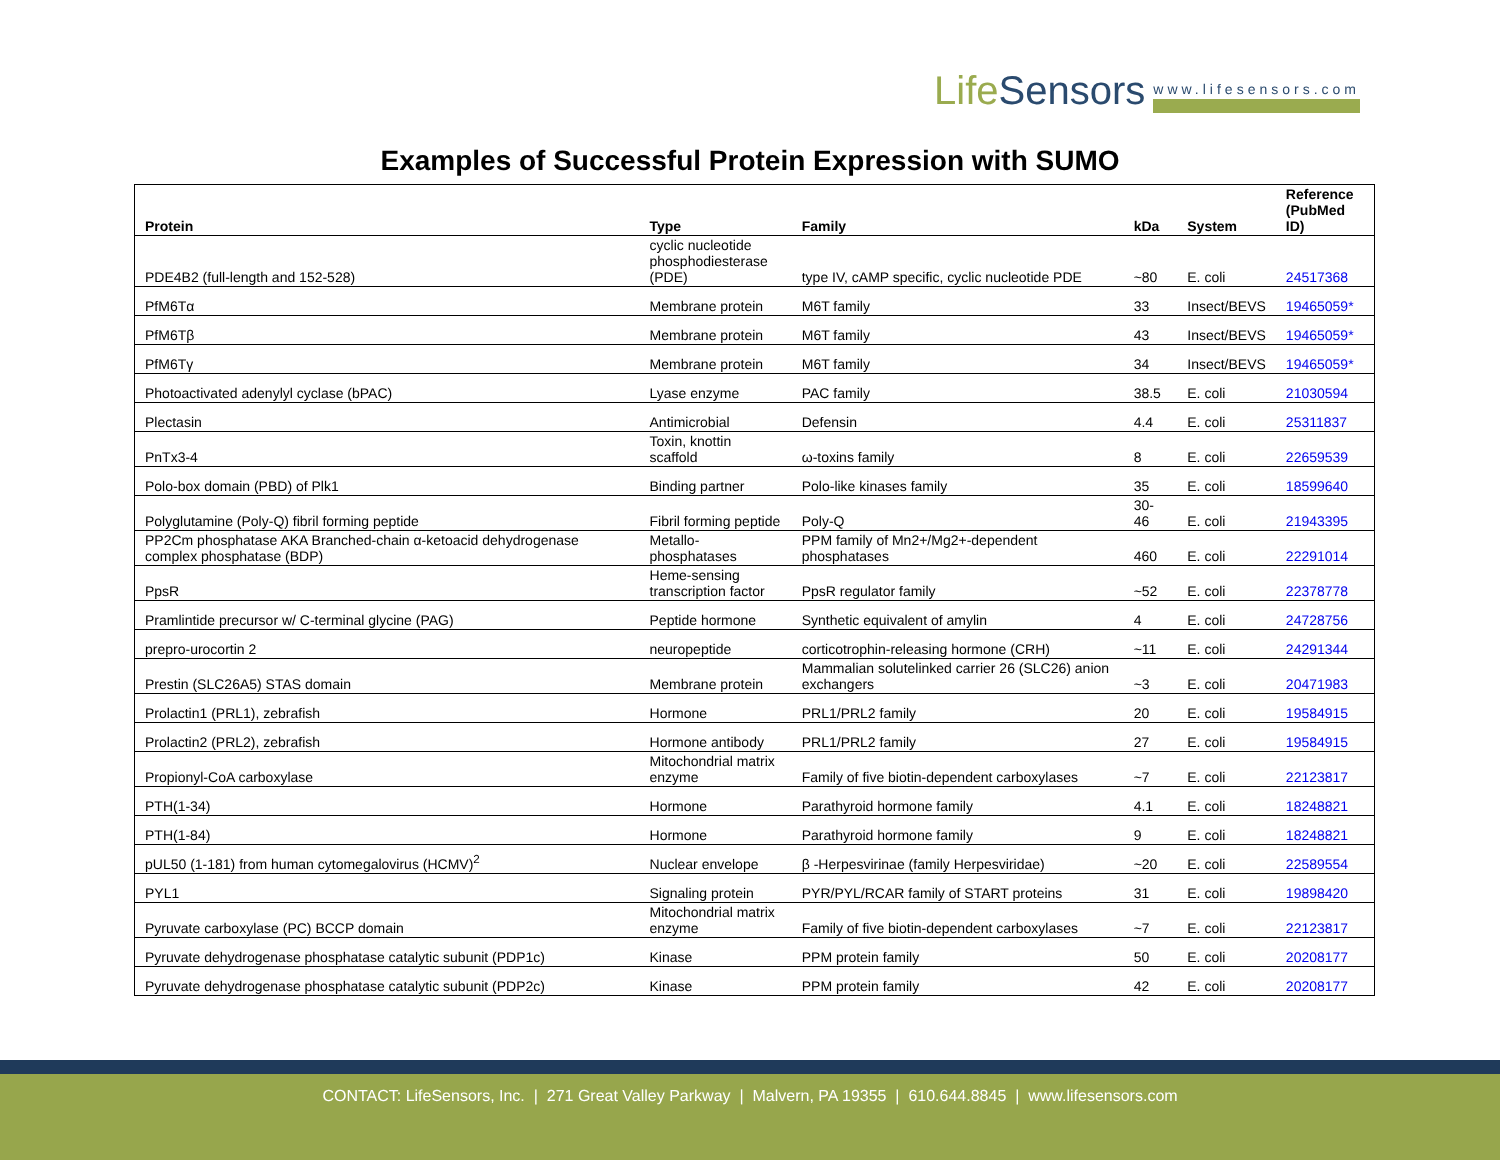LifeSensors www.lifesensors.com
Examples of Successful Protein Expression with SUMO
| Protein | Type | Family | kDa | System | Reference (PubMed ID) |
| --- | --- | --- | --- | --- | --- |
| PDE4B2 (full-length and 152-528) | cyclic nucleotide phosphodiesterase (PDE) | type IV, cAMP specific, cyclic nucleotide PDE | ~80 | E. coli | 24517368 |
| PfM6Tα | Membrane protein | M6T family | 33 | Insect/BEVS | 19465059* |
| PfM6Tβ | Membrane protein | M6T family | 43 | Insect/BEVS | 19465059* |
| PfM6Tγ | Membrane protein | M6T family | 34 | Insect/BEVS | 19465059* |
| Photoactivated adenylyl cyclase (bPAC) | Lyase enzyme | PAC family | 38.5 | E. coli | 21030594 |
| Plectasin | Antimicrobial | Defensin | 4.4 | E. coli | 25311837 |
| PnTx3-4 | Toxin, knottin scaffold | ω-toxins family | 8 | E. coli | 22659539 |
| Polo-box domain (PBD) of Plk1 | Binding partner | Polo-like kinases family | 35 | E. coli | 18599640 |
| Polyglutamine (Poly-Q) fibril forming peptide | Fibril forming peptide | Poly-Q | 30-46 | E. coli | 21943395 |
| PP2Cm phosphatase AKA Branched-chain α-ketoacid dehydrogenase complex phosphatase (BDP) | Metallo-phosphatases | PPM family of Mn2+/Mg2+-dependent phosphatases | 460 | E. coli | 22291014 |
| PpsR | Heme-sensing transcription factor | PpsR regulator family | ~52 | E. coli | 22378778 |
| Pramlintide precursor w/ C-terminal glycine (PAG) | Peptide hormone | Synthetic equivalent of amylin | 4 | E. coli | 24728756 |
| prepro-urocortin 2 | neuropeptide | corticotrophin-releasing hormone (CRH) | ~11 | E. coli | 24291344 |
| Prestin (SLC26A5) STAS domain | Membrane protein | Mammalian solutelinked carrier 26 (SLC26) anion exchangers | ~3 | E. coli | 20471983 |
| Prolactin1 (PRL1), zebrafish | Hormone | PRL1/PRL2 family | 20 | E. coli | 19584915 |
| Prolactin2 (PRL2), zebrafish | Hormone antibody | PRL1/PRL2 family | 27 | E. coli | 19584915 |
| Propionyl-CoA carboxylase | Mitochondrial matrix enzyme | Family of five biotin-dependent carboxylases | ~7 | E. coli | 22123817 |
| PTH(1-34) | Hormone | Parathyroid hormone family | 4.1 | E. coli | 18248821 |
| PTH(1-84) | Hormone | Parathyroid hormone family | 9 | E. coli | 18248821 |
| pUL50 (1-181) from human cytomegalovirus (HCMV)<sup>2</sup> | Nuclear envelope | β -Herpesvirinae (family Herpesviridae) | ~20 | E. coli | 22589554 |
| PYL1 | Signaling protein | PYR/PYL/RCAR family of START proteins | 31 | E. coli | 19898420 |
| Pyruvate carboxylase (PC) BCCP domain | Mitochondrial matrix enzyme | Family of five biotin-dependent carboxylases | ~7 | E. coli | 22123817 |
| Pyruvate dehydrogenase phosphatase catalytic subunit (PDP1c) | Kinase | PPM protein family | 50 | E. coli | 20208177 |
| Pyruvate dehydrogenase phosphatase catalytic subunit (PDP2c) | Kinase | PPM protein family | 42 | E. coli | 20208177 |
CONTACT: LifeSensors, Inc. | 271 Great Valley Parkway | Malvern, PA 19355 | 610.644.8845 | www.lifesensors.com